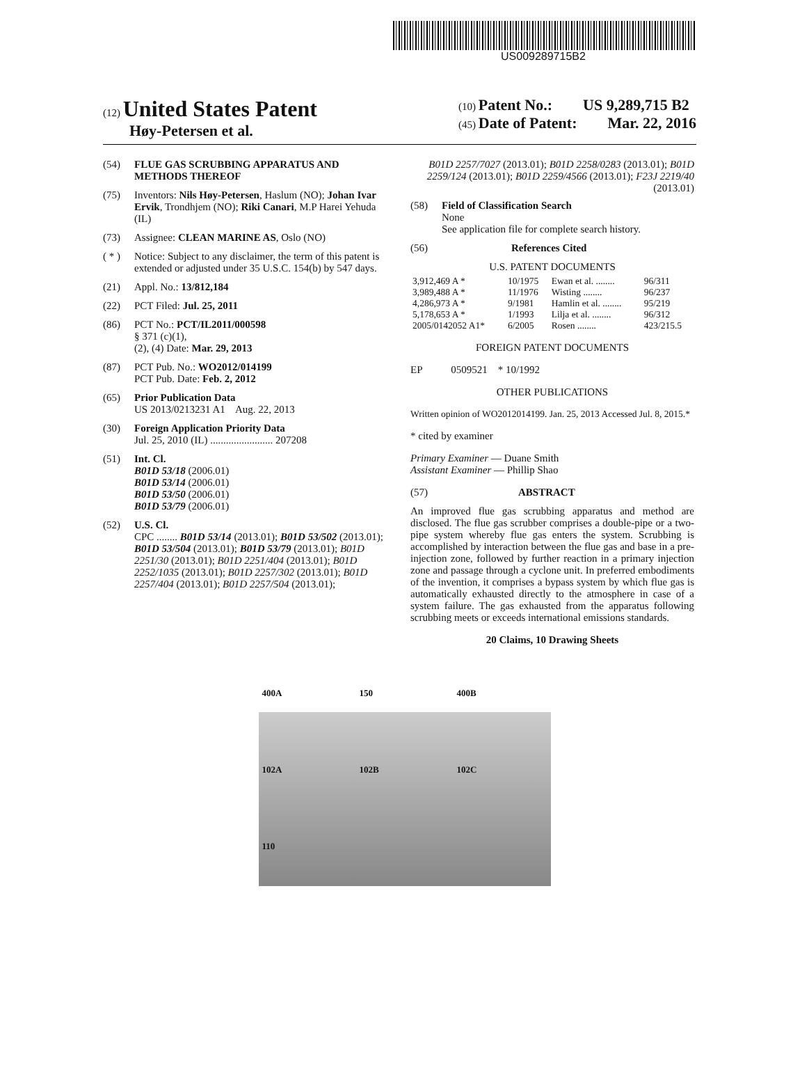US009289715B2
(12) United States Patent
Høy-Petersen et al.
(10) Patent No.: US 9,289,715 B2
(45) Date of Patent: Mar. 22, 2016
(54) FLUE GAS SCRUBBING APPARATUS AND METHODS THEREOF
(75) Inventors: Nils Høy-Petersen, Haslum (NO); Johan Ivar Ervik, Trondhjem (NO); Riki Canari, M.P Harei Yehuda (IL)
(73) Assignee: CLEAN MARINE AS, Oslo (NO)
( * ) Notice: Subject to any disclaimer, the term of this patent is extended or adjusted under 35 U.S.C. 154(b) by 547 days.
(21) Appl. No.: 13/812,184
(22) PCT Filed: Jul. 25, 2011
(86) PCT No.: PCT/IL2011/000598
§ 371 (c)(1),
(2), (4) Date: Mar. 29, 2013
(87) PCT Pub. No.: WO2012/014199
PCT Pub. Date: Feb. 2, 2012
(65) Prior Publication Data
US 2013/0213231 A1 Aug. 22, 2013
(30) Foreign Application Priority Data
Jul. 25, 2010 (IL) ........................ 207208
(51) Int. Cl.
B01D 53/18 (2006.01)
B01D 53/14 (2006.01)
B01D 53/50 (2006.01)
B01D 53/79 (2006.01)
(52) U.S. Cl.
CPC ........ B01D 53/14 (2013.01); B01D 53/502 (2013.01); B01D 53/504 (2013.01); B01D 53/79 (2013.01); B01D 2251/30 (2013.01); B01D 2251/404 (2013.01); B01D 2252/1035 (2013.01); B01D 2257/302 (2013.01); B01D 2257/404 (2013.01); B01D 2257/504 (2013.01);
B01D 2257/7027 (2013.01); B01D 2258/0283 (2013.01); B01D 2259/124 (2013.01); B01D 2259/4566 (2013.01); F23J 2219/40 (2013.01)
(58) Field of Classification Search
None
See application file for complete search history.
(56) References Cited
U.S. PATENT DOCUMENTS
| 3,912,469 A * | 10/1975 | Ewan et al. ........ | 96/311 |
| 3,989,488 A * | 11/1976 | Wisting ........ | 96/237 |
| 4,286,973 A * | 9/1981 | Hamlin et al. ........ | 95/219 |
| 5,178,653 A * | 1/1993 | Lilja et al. ........ | 96/312 |
| 2005/0142052 A1* | 6/2005 | Rosen ........ | 423/215.5 |
FOREIGN PATENT DOCUMENTS
EP 0509521 * 10/1992
OTHER PUBLICATIONS
Written opinion of WO2012014199. Jan. 25, 2013 Accessed Jul. 8, 2015.*
* cited by examiner
Primary Examiner — Duane Smith
Assistant Examiner — Phillip Shao
(57) ABSTRACT
An improved flue gas scrubbing apparatus and method are disclosed. The flue gas scrubber comprises a double-pipe or a two-pipe system whereby flue gas enters the system. Scrubbing is accomplished by interaction between the flue gas and base in a pre-injection zone, followed by further reaction in a primary injection zone and passage through a cyclone unit. In preferred embodiments of the invention, it comprises a bypass system by which flue gas is automatically exhausted directly to the atmosphere in case of a system failure. The gas exhausted from the apparatus following scrubbing meets or exceeds international emissions standards.
20 Claims, 10 Drawing Sheets
400A 150 400B 102A 102B 102C 110